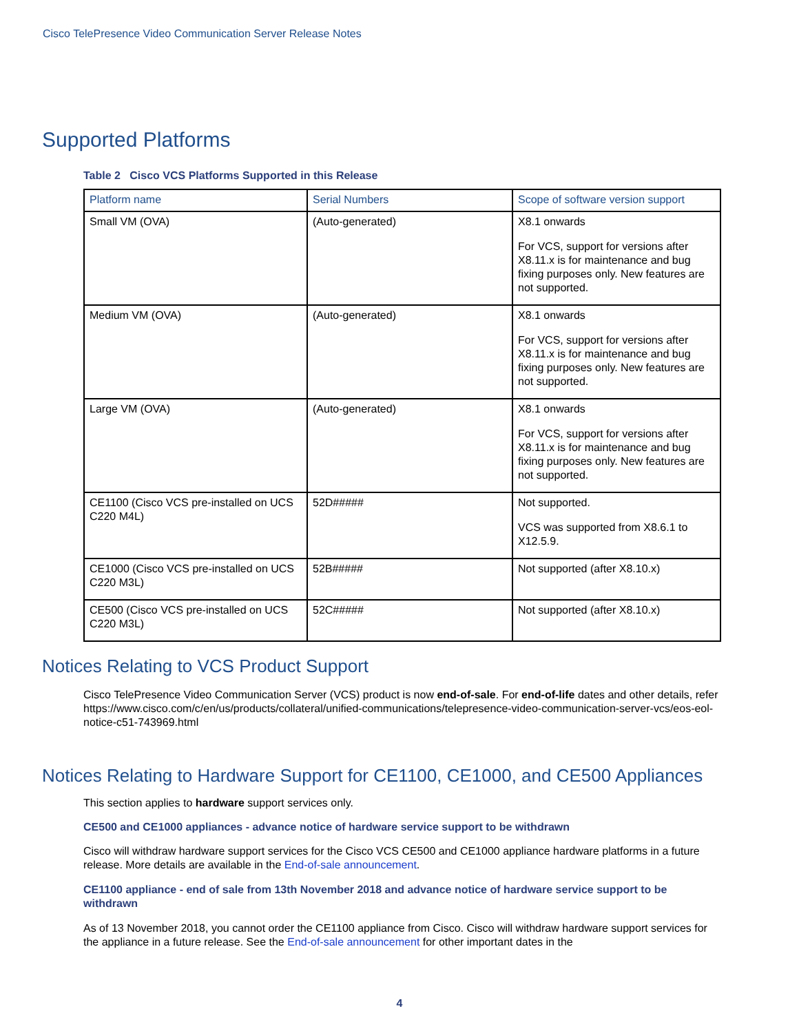Cisco TelePresence Video Communication Server Release Notes
Supported Platforms
Table 2 Cisco VCS Platforms Supported in this Release
| Platform name | Serial Numbers | Scope of software version support |
| --- | --- | --- |
| Small VM (OVA) | (Auto-generated) | X8.1 onwards For VCS, support for versions after X8.11.x is for maintenance and bug fixing purposes only. New features are not supported. |
| Medium VM (OVA) | (Auto-generated) | X8.1 onwards For VCS, support for versions after X8.11.x is for maintenance and bug fixing purposes only. New features are not supported. |
| Large VM (OVA) | (Auto-generated) | X8.1 onwards For VCS, support for versions after X8.11.x is for maintenance and bug fixing purposes only. New features are not supported. |
| CE1100 (Cisco VCS pre-installed on UCS C220 M4L) | 52D##### | Not supported. VCS was supported from X8.6.1 to X12.5.9. |
| CE1000 (Cisco VCS pre-installed on UCS C220 M3L) | 52B##### | Not supported (after X8.10.x) |
| CE500 (Cisco VCS pre-installed on UCS C220 M3L) | 52C##### | Not supported (after X8.10.x) |
Notices Relating to VCS Product Support
Cisco TelePresence Video Communication Server (VCS) product is now end-of-sale. For end-of-life dates and other details, refer https://www.cisco.com/c/en/us/products/collateral/unified-communications/telepresence-video-communication-server-vcs/eos-eol-notice-c51-743969.html
Notices Relating to Hardware Support for CE1100, CE1000, and CE500 Appliances
This section applies to hardware support services only.
CE500 and CE1000 appliances - advance notice of hardware service support to be withdrawn
Cisco will withdraw hardware support services for the Cisco VCS CE500 and CE1000 appliance hardware platforms in a future release. More details are available in the End-of-sale announcement.
CE1100 appliance - end of sale from 13th November 2018 and advance notice of hardware service support to be withdrawn
As of 13 November 2018, you cannot order the CE1100 appliance from Cisco. Cisco will withdraw hardware support services for the appliance in a future release. See the End-of-sale announcement for other important dates in the
4